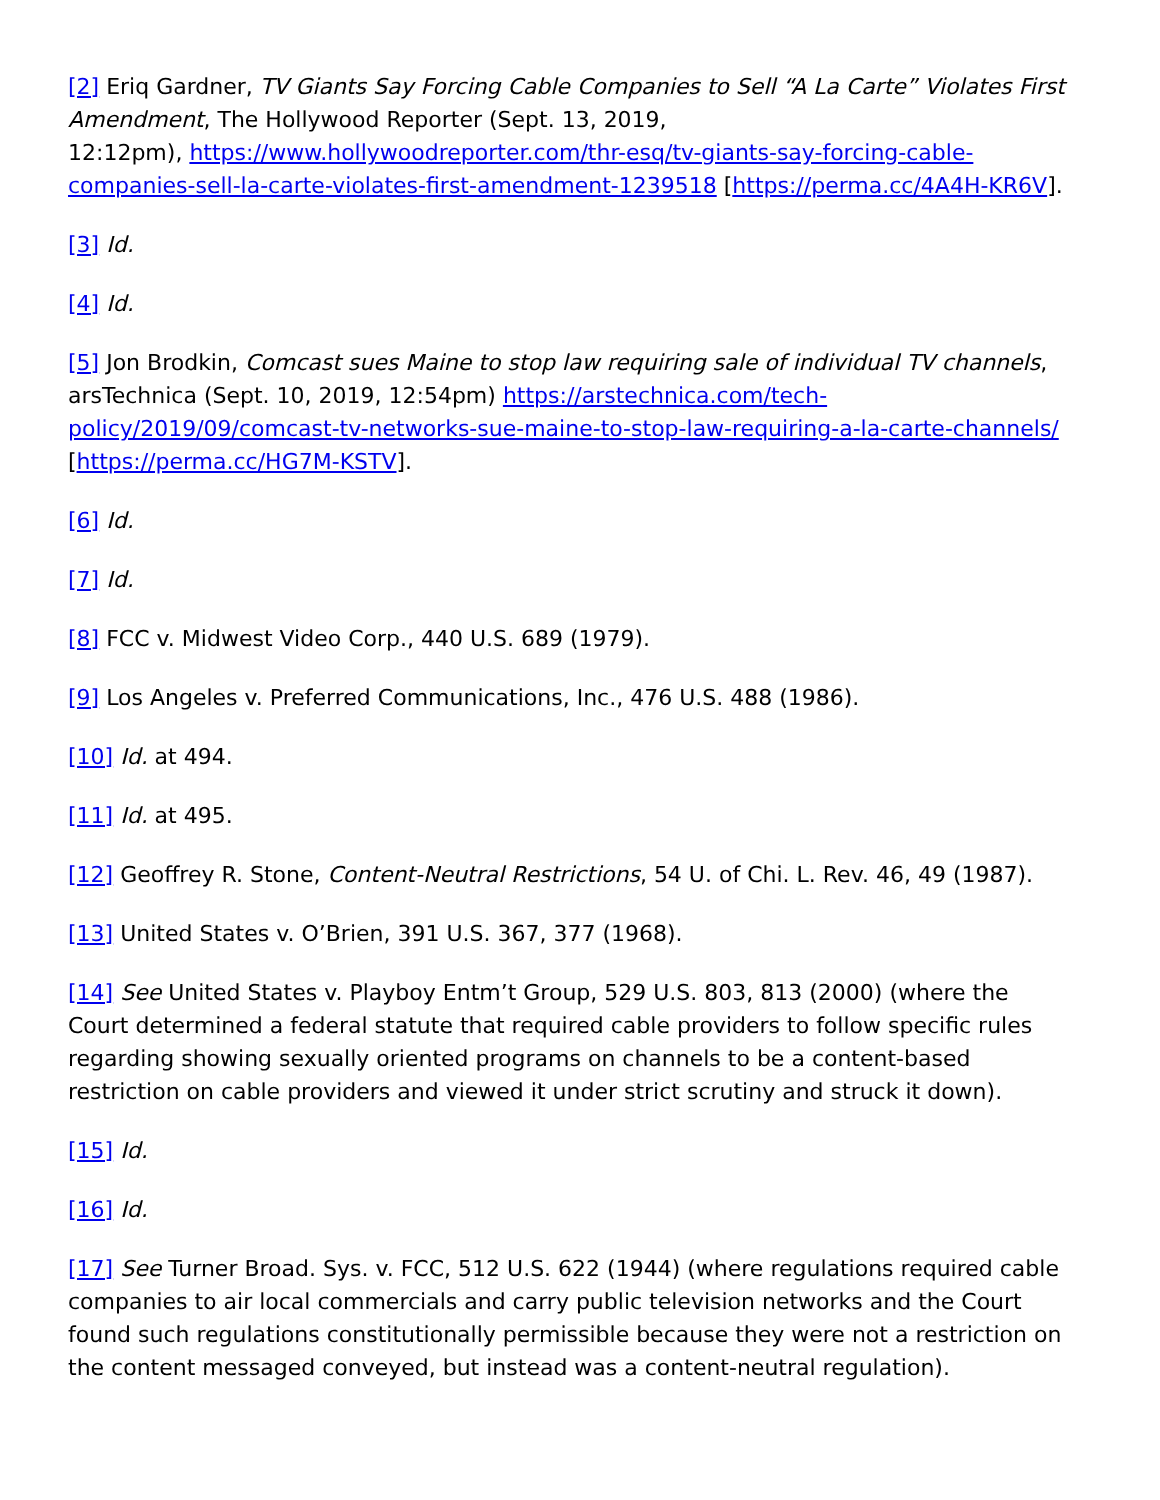[2] Eriq Gardner, TV Giants Say Forcing Cable Companies to Sell “A La Carte” Violates First Amendment, The Hollywood Reporter (Sept. 13, 2019,
12:12pm), https://www.hollywoodreporter.com/thr-esq/tv-giants-say-forcing-cable-companies-sell-la-carte-violates-first-amendment-1239518 [https://perma.cc/4A4H-KR6V].
[3] Id.
[4] Id.
[5] Jon Brodkin, Comcast sues Maine to stop law requiring sale of individual TV channels, arsTechnica (Sept. 10, 2019, 12:54pm) https://arstechnica.com/tech-policy/2019/09/comcast-tv-networks-sue-maine-to-stop-law-requiring-a-la-carte-channels/ [https://perma.cc/HG7M-KSTV].
[6] Id.
[7] Id.
[8] FCC v. Midwest Video Corp., 440 U.S. 689 (1979).
[9] Los Angeles v. Preferred Communications, Inc., 476 U.S. 488 (1986).
[10] Id. at 494.
[11] Id. at 495.
[12] Geoffrey R. Stone, Content-Neutral Restrictions, 54 U. of Chi. L. Rev. 46, 49 (1987).
[13] United States v. O’Brien, 391 U.S. 367, 377 (1968).
[14] See United States v. Playboy Entm’t Group, 529 U.S. 803, 813 (2000) (where the Court determined a federal statute that required cable providers to follow specific rules regarding showing sexually oriented programs on channels to be a content-based restriction on cable providers and viewed it under strict scrutiny and struck it down).
[15] Id.
[16] Id.
[17] See Turner Broad. Sys. v. FCC, 512 U.S. 622 (1944) (where regulations required cable companies to air local commercials and carry public television networks and the Court found such regulations constitutionally permissible because they were not a restriction on the content messaged conveyed, but instead was a content-neutral regulation).